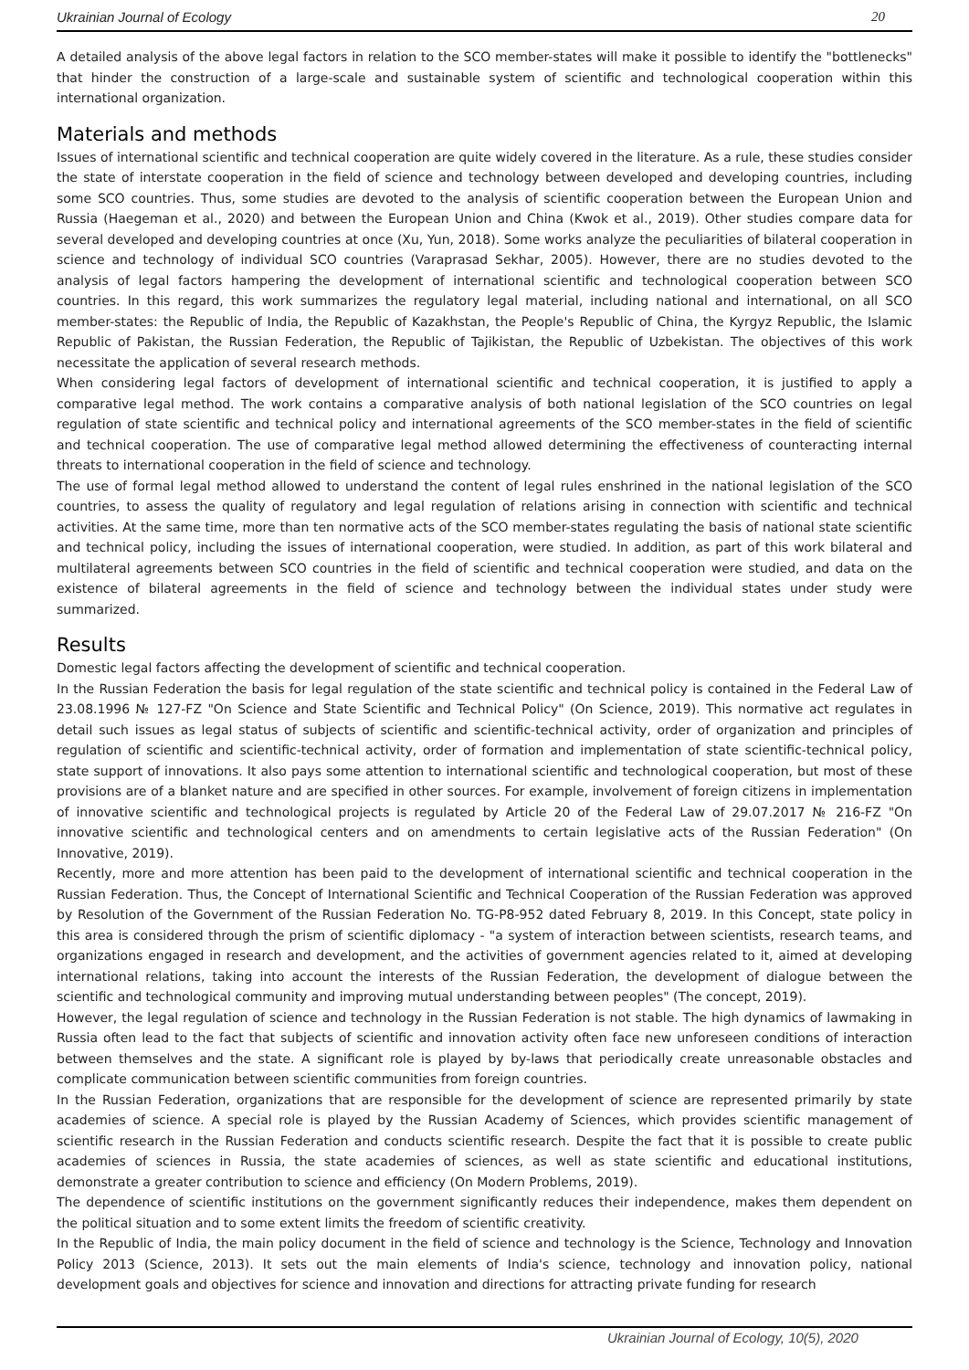Ukrainian Journal of Ecology 20
A detailed analysis of the above legal factors in relation to the SCO member-states will make it possible to identify the "bottlenecks" that hinder the construction of a large-scale and sustainable system of scientific and technological cooperation within this international organization.
Materials and methods
Issues of international scientific and technical cooperation are quite widely covered in the literature. As a rule, these studies consider the state of interstate cooperation in the field of science and technology between developed and developing countries, including some SCO countries. Thus, some studies are devoted to the analysis of scientific cooperation between the European Union and Russia (Haegeman et al., 2020) and between the European Union and China (Kwok et al., 2019). Other studies compare data for several developed and developing countries at once (Xu, Yun, 2018). Some works analyze the peculiarities of bilateral cooperation in science and technology of individual SCO countries (Varaprasad Sekhar, 2005). However, there are no studies devoted to the analysis of legal factors hampering the development of international scientific and technological cooperation between SCO countries. In this regard, this work summarizes the regulatory legal material, including national and international, on all SCO member-states: the Republic of India, the Republic of Kazakhstan, the People's Republic of China, the Kyrgyz Republic, the Islamic Republic of Pakistan, the Russian Federation, the Republic of Tajikistan, the Republic of Uzbekistan. The objectives of this work necessitate the application of several research methods.
When considering legal factors of development of international scientific and technical cooperation, it is justified to apply a comparative legal method. The work contains a comparative analysis of both national legislation of the SCO countries on legal regulation of state scientific and technical policy and international agreements of the SCO member-states in the field of scientific and technical cooperation. The use of comparative legal method allowed determining the effectiveness of counteracting internal threats to international cooperation in the field of science and technology.
The use of formal legal method allowed to understand the content of legal rules enshrined in the national legislation of the SCO countries, to assess the quality of regulatory and legal regulation of relations arising in connection with scientific and technical activities. At the same time, more than ten normative acts of the SCO member-states regulating the basis of national state scientific and technical policy, including the issues of international cooperation, were studied. In addition, as part of this work bilateral and multilateral agreements between SCO countries in the field of scientific and technical cooperation were studied, and data on the existence of bilateral agreements in the field of science and technology between the individual states under study were summarized.
Results
Domestic legal factors affecting the development of scientific and technical cooperation.
In the Russian Federation the basis for legal regulation of the state scientific and technical policy is contained in the Federal Law of 23.08.1996 № 127-FZ "On Science and State Scientific and Technical Policy" (On Science, 2019). This normative act regulates in detail such issues as legal status of subjects of scientific and scientific-technical activity, order of organization and principles of regulation of scientific and scientific-technical activity, order of formation and implementation of state scientific-technical policy, state support of innovations. It also pays some attention to international scientific and technological cooperation, but most of these provisions are of a blanket nature and are specified in other sources. For example, involvement of foreign citizens in implementation of innovative scientific and technological projects is regulated by Article 20 of the Federal Law of 29.07.2017 № 216-FZ "On innovative scientific and technological centers and on amendments to certain legislative acts of the Russian Federation" (On Innovative, 2019).
Recently, more and more attention has been paid to the development of international scientific and technical cooperation in the Russian Federation. Thus, the Concept of International Scientific and Technical Cooperation of the Russian Federation was approved by Resolution of the Government of the Russian Federation No. TG-P8-952 dated February 8, 2019. In this Concept, state policy in this area is considered through the prism of scientific diplomacy - "a system of interaction between scientists, research teams, and organizations engaged in research and development, and the activities of government agencies related to it, aimed at developing international relations, taking into account the interests of the Russian Federation, the development of dialogue between the scientific and technological community and improving mutual understanding between peoples" (The concept, 2019).
However, the legal regulation of science and technology in the Russian Federation is not stable. The high dynamics of lawmaking in Russia often lead to the fact that subjects of scientific and innovation activity often face new unforeseen conditions of interaction between themselves and the state. A significant role is played by by-laws that periodically create unreasonable obstacles and complicate communication between scientific communities from foreign countries.
In the Russian Federation, organizations that are responsible for the development of science are represented primarily by state academies of science. A special role is played by the Russian Academy of Sciences, which provides scientific management of scientific research in the Russian Federation and conducts scientific research. Despite the fact that it is possible to create public academies of sciences in Russia, the state academies of sciences, as well as state scientific and educational institutions, demonstrate a greater contribution to science and efficiency (On Modern Problems, 2019).
The dependence of scientific institutions on the government significantly reduces their independence, makes them dependent on the political situation and to some extent limits the freedom of scientific creativity.
In the Republic of India, the main policy document in the field of science and technology is the Science, Technology and Innovation Policy 2013 (Science, 2013). It sets out the main elements of India's science, technology and innovation policy, national development goals and objectives for science and innovation and directions for attracting private funding for research
Ukrainian Journal of Ecology, 10(5), 2020